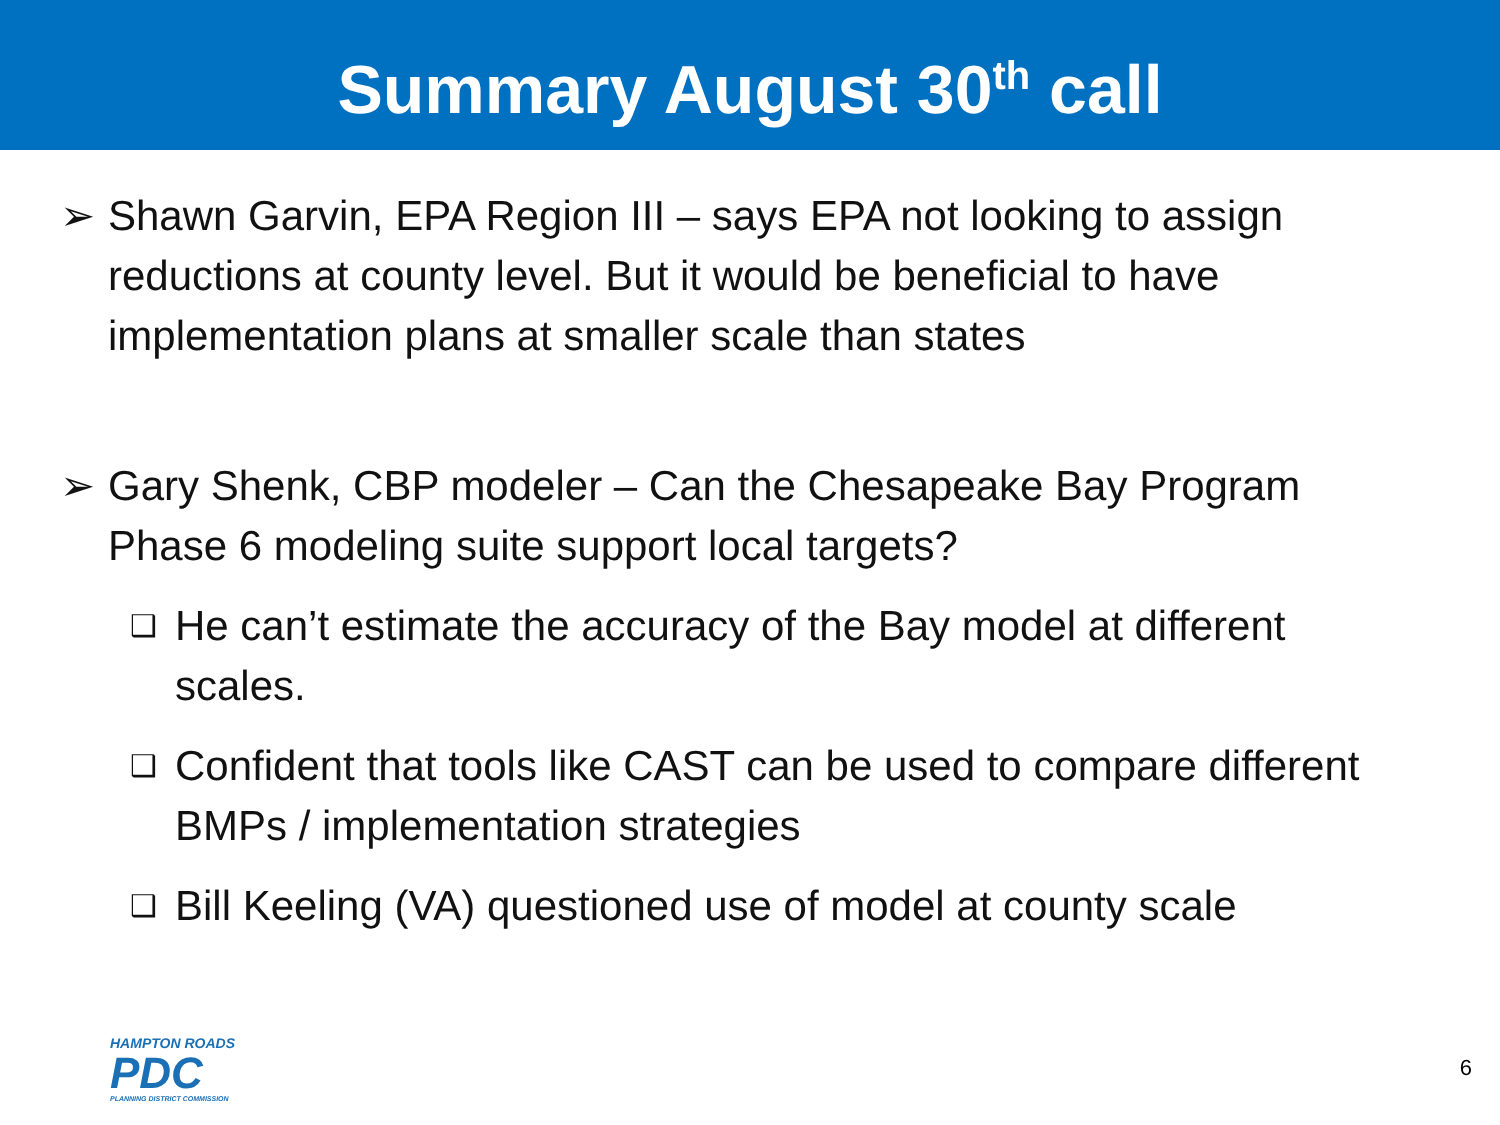Summary August 30<sup>th</sup> call
➢ Shawn Garvin, EPA Region III – says EPA not looking to assign reductions at county level. But it would be beneficial to have implementation plans at smaller scale than states
➢ Gary Shenk, CBP modeler – Can the Chesapeake Bay Program Phase 6 modeling suite support local targets?
❑ He can’t estimate the accuracy of the Bay model at different scales.
❑ Confident that tools like CAST can be used to compare different BMPs / implementation strategies
❑ Bill Keeling (VA) questioned use of model at county scale
HAMPTON ROADS
PDC
PLANNING DISTRICT COMMISSION
6